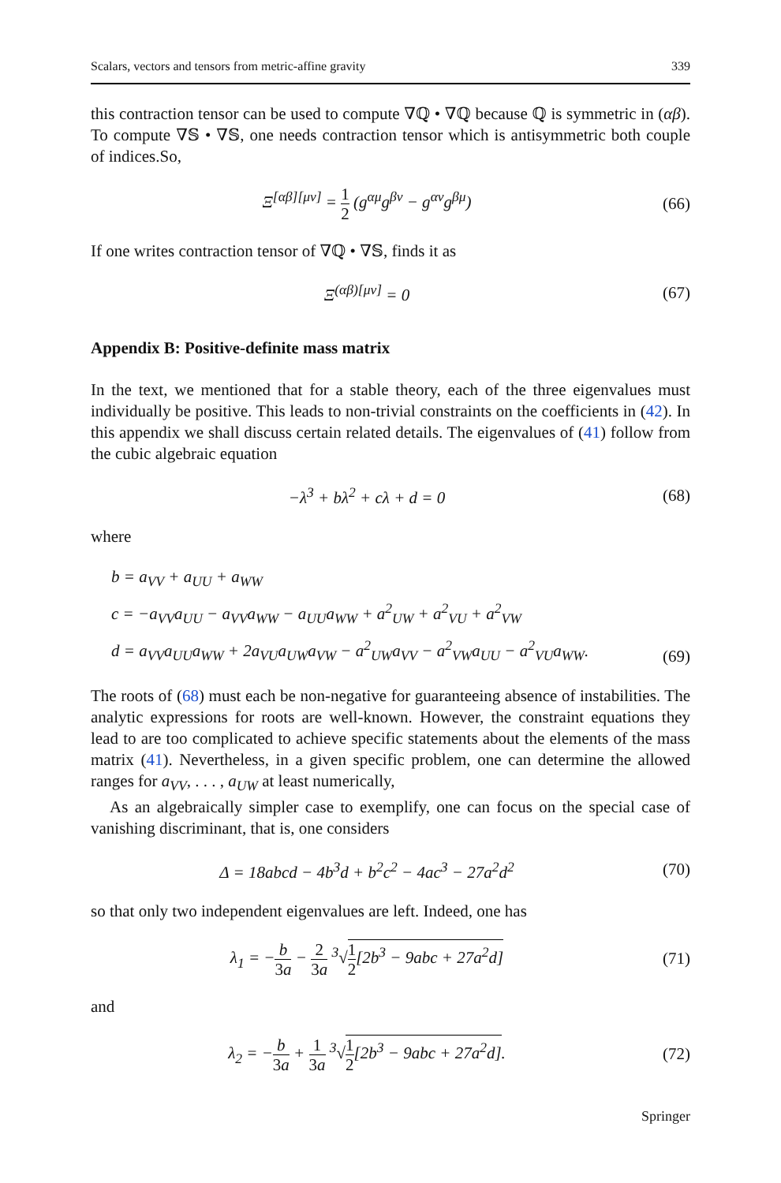Scalars, vectors and tensors from metric-affine gravity 339
this contraction tensor can be used to compute ∇ℚ • ∇ℚ because ℚ is symmetric in (αβ). To compute ∇𝕊 • ∇𝕊, one needs contraction tensor which is antisymmetric both couple of indices.So,
Ξ<sup>[αβ][μν]</sup> = 1 2 (g<sup>αμ</sup>g<sup>βν</sup> − g<sup>αν</sup>g<sup>βμ</sup>)
(66)
If one writes contraction tensor of ∇ℚ • ∇𝕊, finds it as
Ξ<sup>(αβ)[μν]</sup> = 0 (67)
Appendix B: Positive-definite mass matrix
In the text, we mentioned that for a stable theory, each of the three eigenvalues must individually be positive. This leads to non-trivial constraints on the coefficients in (42). In this appendix we shall discuss certain related details. The eigenvalues of (41) follow from the cubic algebraic equation
−λ<sup>3</sup> + bλ<sup>2</sup> + cλ + d = 0 (68)
where
b = a<sub>VV</sub> + a<sub>UU</sub> + a<sub>WW</sub>
c = −a<sub>VV</sub>a<sub>UU</sub> − a<sub>VV</sub>a<sub>WW</sub> − a<sub>UU</sub>a<sub>WW</sub> + a<sup>2</sup><sub>UW</sub> + a<sup>2</sup><sub>VU</sub> + a<sup>2</sup><sub>VW</sub>
d = a<sub>VV</sub>a<sub>UU</sub>a<sub>WW</sub> + 2a<sub>VU</sub>a<sub>UW</sub>a<sub>VW</sub> − a<sup>2</sup><sub>UW</sub>a<sub>VV</sub> − a<sup>2</sup><sub>VW</sub>a<sub>UU</sub> − a<sup>2</sup><sub>VU</sub>a<sub>WW</sub>.
(69)
The roots of (68) must each be non-negative for guaranteeing absence of instabilities. The analytic expressions for roots are well-known. However, the constraint equations they lead to are too complicated to achieve specific statements about the elements of the mass matrix (41). Nevertheless, in a given specific problem, one can determine the allowed ranges for a<sub>VV</sub>, . . . , a<sub>UW</sub> at least numerically,
As an algebraically simpler case to exemplify, one can focus on the special case of vanishing discriminant, that is, one considers
Δ = 18abcd − 4b<sup>3</sup>d + b<sup>2</sup>c<sup>2</sup> − 4ac<sup>3</sup> − 27a<sup>2</sup>d<sup>2</sup>
(70)
so that only two independent eigenvalues are left. Indeed, one has
λ<sub>1</sub> = −b 3a − 2 3a <sup>3</sup>√1 2[2b<sup>3</sup> − 9abc + 27a<sup>2</sup>d]
(71)
and
λ<sub>2</sub> = −b 3a + 1 3a <sup>3</sup>√1 2[2b<sup>3</sup> − 9abc + 27a<sup>2</sup>d].
(72)
Springer